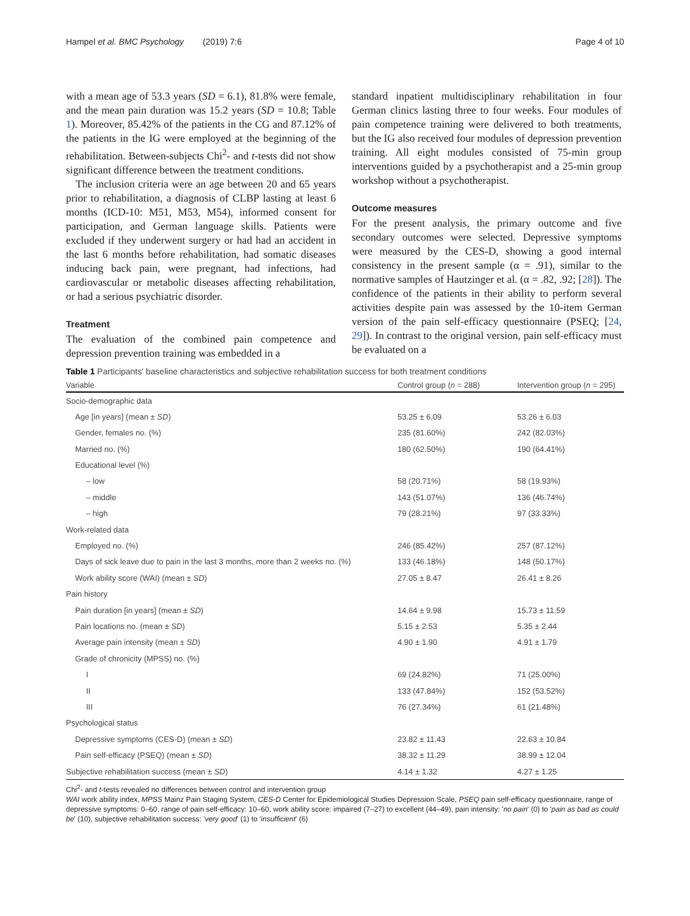Hampel et al. BMC Psychology (2019) 7:6 Page 4 of 10
with a mean age of 53.3 years (SD = 6.1), 81.8% were female, and the mean pain duration was 15.2 years (SD = 10.8; Table 1). Moreover, 85.42% of the patients in the CG and 87.12% of the patients in the IG were employed at the beginning of the rehabilitation. Between-subjects Chi<sup>2</sup>- and t-tests did not show significant difference between the treatment conditions.
The inclusion criteria were an age between 20 and 65 years prior to rehabilitation, a diagnosis of CLBP lasting at least 6 months (ICD-10: M51, M53, M54), informed consent for participation, and German language skills. Patients were excluded if they underwent surgery or had had an accident in the last 6 months before rehabilitation, had somatic diseases inducing back pain, were pregnant, had infections, had cardiovascular or metabolic diseases affecting rehabilitation, or had a serious psychiatric disorder.
Treatment
The evaluation of the combined pain competence and depression prevention training was embedded in a
standard inpatient multidisciplinary rehabilitation in four German clinics lasting three to four weeks. Four modules of pain competence training were delivered to both treatments, but the IG also received four modules of depression prevention training. All eight modules consisted of 75-min group interventions guided by a psychotherapist and a 25-min group workshop without a psychotherapist.
Outcome measures
For the present analysis, the primary outcome and five secondary outcomes were selected. Depressive symptoms were measured by the CES-D, showing a good internal consistency in the present sample (α = .91), similar to the normative samples of Hautzinger et al. (α = .82, .92; [28]). The confidence of the patients in their ability to perform several activities despite pain was assessed by the 10-item German version of the pain self-efficacy questionnaire (PSEQ; [24, 29]). In contrast to the original version, pain self-efficacy must be evaluated on a
Table 1 Participants' baseline characteristics and subjective rehabilitation success for both treatment conditions
| Variable | Control group ( n = 288) | Intervention group ( n = 295) |
| --- | --- | --- |
| Socio-demographic data | | |
| Age [in years] (mean ± SD ) | 53.25 ± 6.09 | 53.26 ± 6.03 |
| Gender, females no. (%) | 235 (81.60%) | 242 (82.03%) |
| Married no. (%) | 180 (62.50%) | 190 (64.41%) |
| Educational level (%) | | |
| – low | 58 (20.71%) | 58 (19.93%) |
| – middle | 143 (51.07%) | 136 (46.74%) |
| – high | 79 (28.21%) | 97 (33.33%) |
| Work-related data | | |
| Employed no. (%) | 246 (85.42%) | 257 (87.12%) |
| Days of sick leave due to pain in the last 3 months, more than 2 weeks no. (%) | 133 (46.18%) | 148 (50.17%) |
| Work ability score (WAI) (mean ± SD ) | 27.05 ± 8.47 | 26.41 ± 8.26 |
| Pain history | | |
| Pain duration [in years] (mean ± SD ) | 14.64 ± 9.98 | 15.73 ± 11.59 |
| Pain locations no. (mean ± SD ) | 5.15 ± 2.53 | 5.35 ± 2.44 |
| Average pain intensity (mean ± SD ) | 4.90 ± 1.90 | 4.91 ± 1.79 |
| Grade of chronicity (MPSS) no. (%) | | |
| I | 69 (24.82%) | 71 (25.00%) |
| II | 133 (47.84%) | 152 (53.52%) |
| III | 76 (27.34%) | 61 (21.48%) |
| Psychological status | | |
| Depressive symptoms (CES-D) (mean ± SD ) | 23.82 ± 11.43 | 22.63 ± 10.84 |
| Pain self-efficacy (PSEQ) (mean ± SD ) | 38.32 ± 11.29 | 38.99 ± 12.04 |
| Subjective rehabilitation success (mean ± SD ) | 4.14 ± 1.32 | 4.27 ± 1.25 |
Chi<sup>2</sup>- and t-tests revealed no differences between control and intervention group
WAI work ability index, MPSS Mainz Pain Staging System, CES-D Center for Epidemiological Studies Depression Scale, PSEQ pain self-efficacy questionnaire, range of depressive symptoms: 0–60, range of pain self-efficacy: 10–60, work ability score: impaired (7–27) to excellent (44–49), pain intensity: 'no pain' (0) to 'pain as bad as could be' (10), subjective rehabilitation success: 'very good' (1) to 'insufficient' (6)